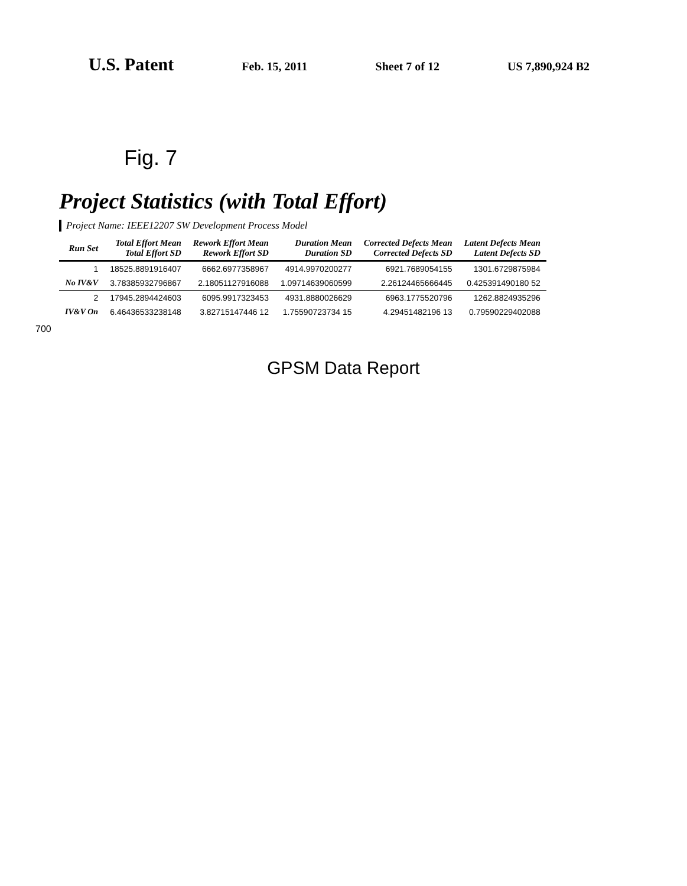U.S. Patent Feb. 15, 2011 Sheet 7 of 12 US 7,890,924 B2
Fig. 7
Project Statistics (with Total Effort)
Project Name: IEEE12207 SW Development Process Model
| Run Set | Total Effort Mean Total Effort SD | Rework Effort Mean Rework Effort SD | Duration Mean Duration SD | Corrected Defects Mean Corrected Defects SD | Latent Defects Mean Latent Defects SD |
| --- | --- | --- | --- | --- | --- |
| 1 | 18525.8891916407 | 6662.6977358967 | 4914.9970200277 | 6921.7689054155 | 1301.6729875984 |
| No IV&V | 3.78385932796867 | 2.18051127916088 | 1.09714639060599 | 2.26124465666445 | 0.425391490180 52 |
| 2 | 17945.2894424603 | 6095.9917323453 | 4931.8880026629 | 6963.1775520796 | 1262.8824935296 |
| IV&V On | 6.46436533238148 | 3.82715147446 12 | 1.75590723734 15 | 4.29451482196 13 | 0.79590229402088 |
700
GPSM Data Report